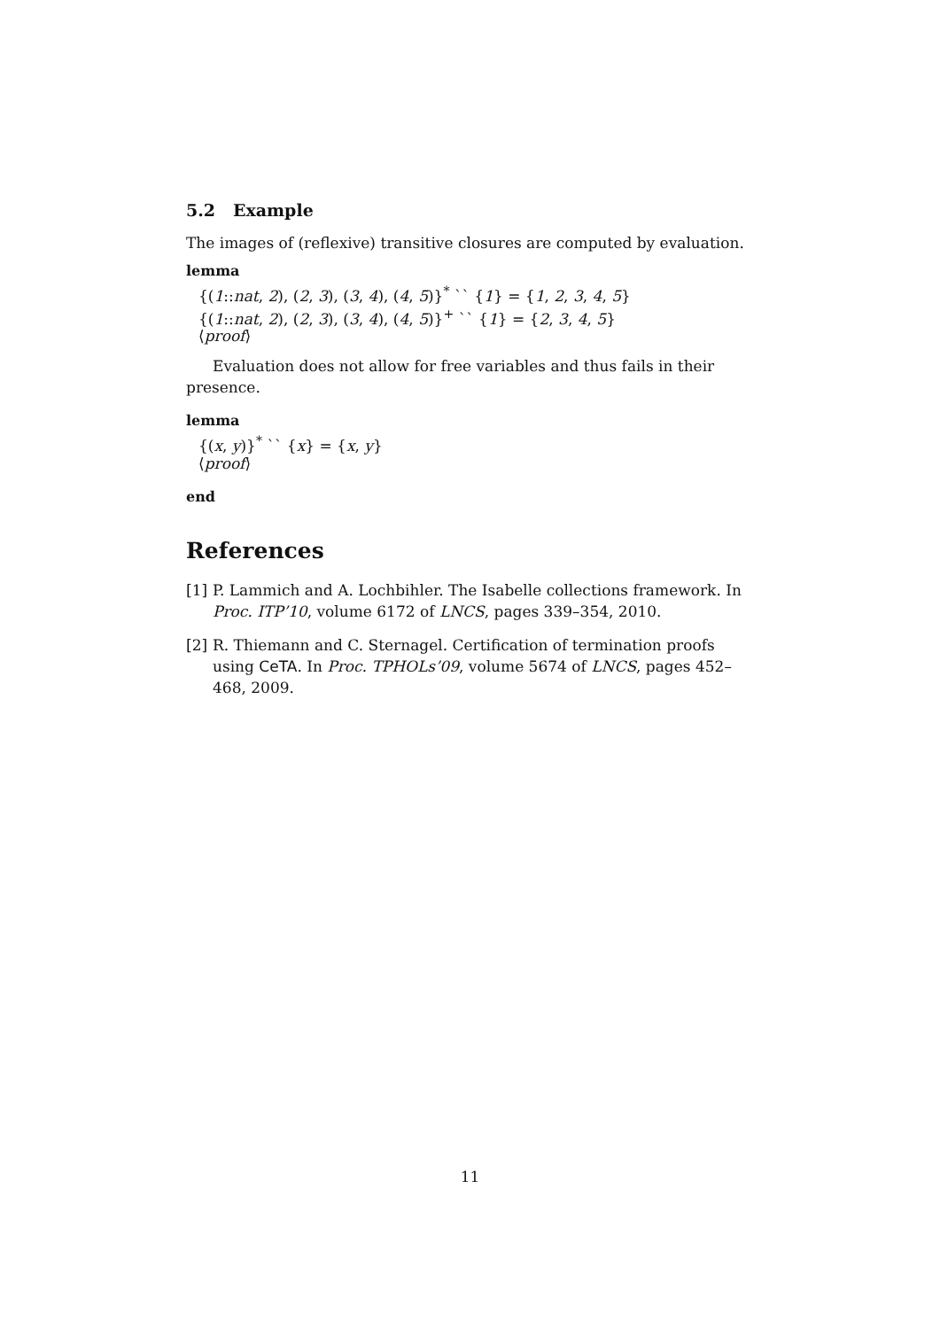5.2 Example
The images of (reflexive) transitive closures are computed by evaluation.
lemma
{(1::nat, 2), (2, 3), (3, 4), (4, 5)}<sup>*</sup> `` {1} = {1, 2, 3, 4, 5}
{(1::nat, 2), (2, 3), (3, 4), (4, 5)}<sup>+</sup> `` {1} = {2, 3, 4, 5}
⟨proof⟩
Evaluation does not allow for free variables and thus fails in their presence.
lemma
{(x, y)}<sup>*</sup> `` {x} = {x, y}
⟨proof⟩
end
References
[1] P. Lammich and A. Lochbihler. The Isabelle collections framework. In Proc. ITP’10, volume 6172 of LNCS, pages 339–354, 2010.
[2] R. Thiemann and C. Sternagel. Certification of termination proofs using CeTA. In Proc. TPHOLs’09, volume 5674 of LNCS, pages 452–468, 2009.
11